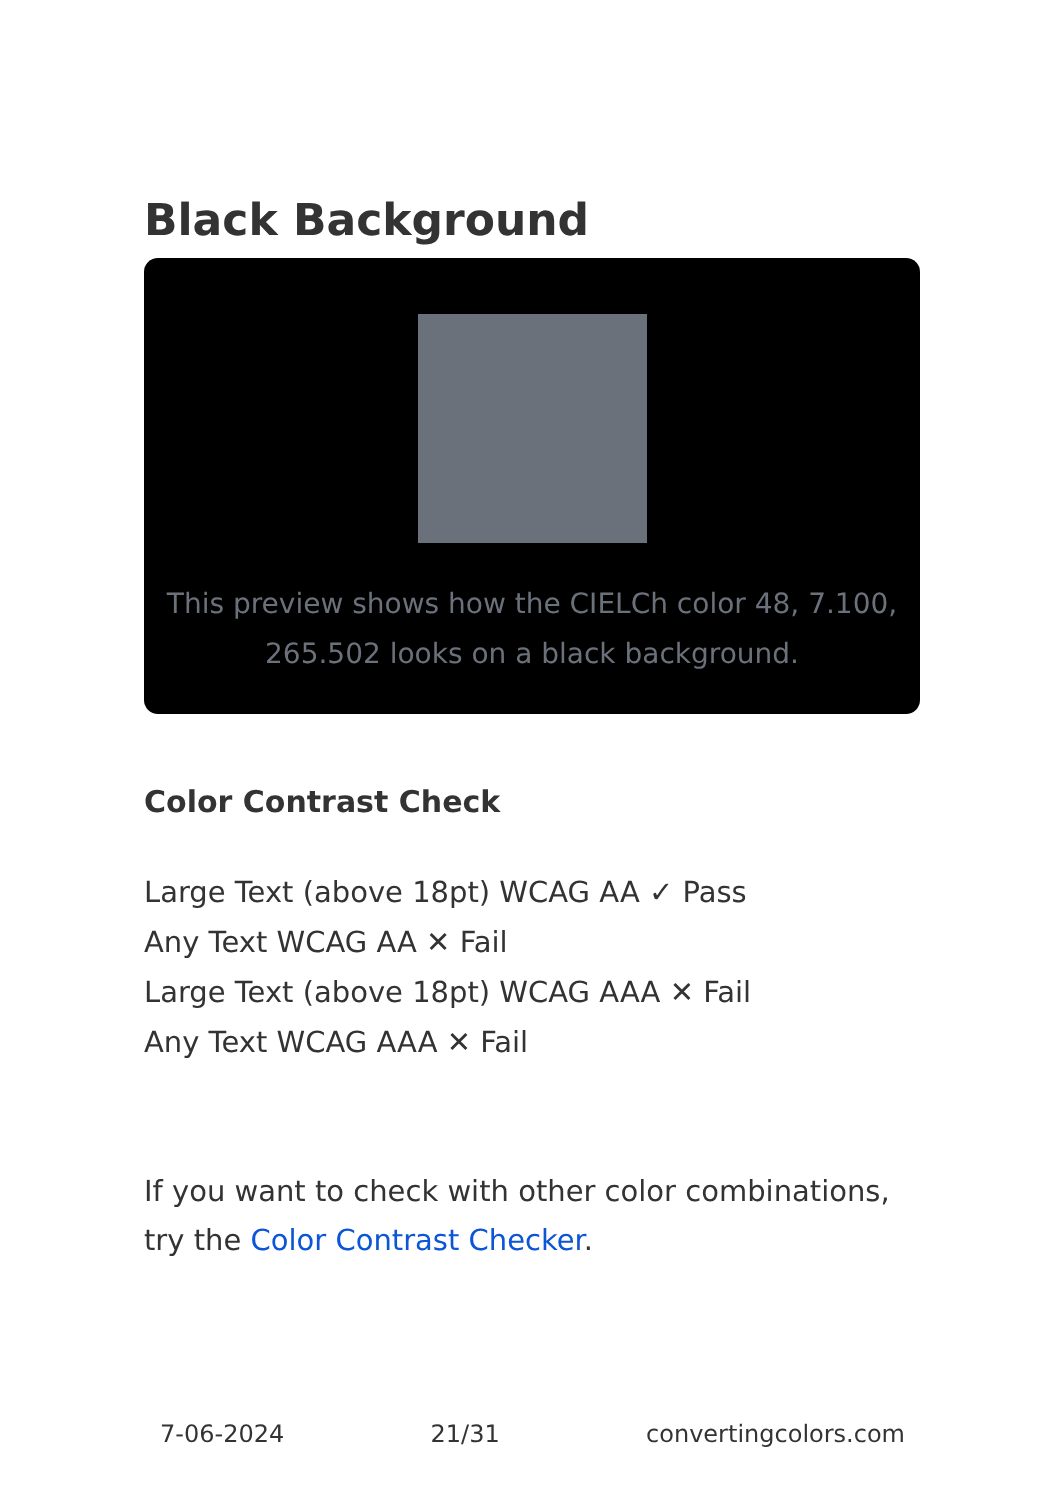Black Background
This preview shows how the CIELCh color 48, 7.100, 265.502 looks on a black background.
Color Contrast Check
Large Text (above 18pt) WCAG AA ✓ Pass
Any Text WCAG AA ✕ Fail
Large Text (above 18pt) WCAG AAA ✕ Fail
Any Text WCAG AAA ✕ Fail
If you want to check with other color combinations, try the Color Contrast Checker.
7-06-2024 21/31 convertingcolors.com